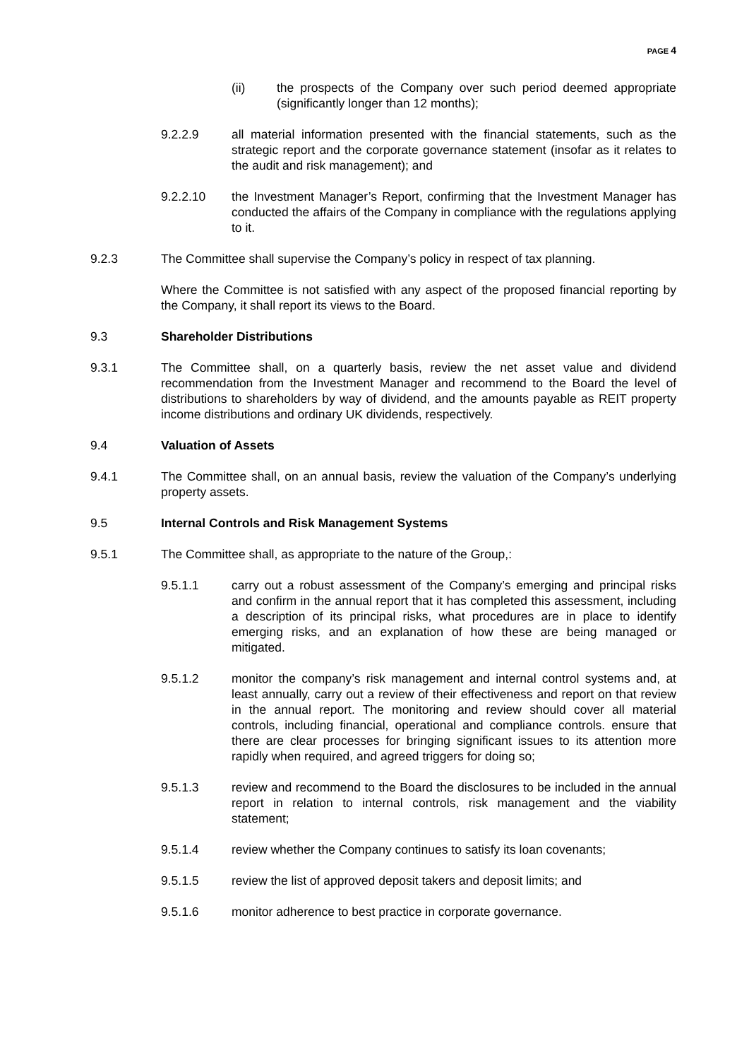PAGE 4
(ii) the prospects of the Company over such period deemed appropriate (significantly longer than 12 months);
9.2.2.9 all material information presented with the financial statements, such as the strategic report and the corporate governance statement (insofar as it relates to the audit and risk management); and
9.2.2.10 the Investment Manager’s Report, confirming that the Investment Manager has conducted the affairs of the Company in compliance with the regulations applying to it.
9.2.3 The Committee shall supervise the Company’s policy in respect of tax planning.
Where the Committee is not satisfied with any aspect of the proposed financial reporting by the Company, it shall report its views to the Board.
9.3 Shareholder Distributions
9.3.1 The Committee shall, on a quarterly basis, review the net asset value and dividend recommendation from the Investment Manager and recommend to the Board the level of distributions to shareholders by way of dividend, and the amounts payable as REIT property income distributions and ordinary UK dividends, respectively.
9.4 Valuation of Assets
9.4.1 The Committee shall, on an annual basis, review the valuation of the Company’s underlying property assets.
9.5 Internal Controls and Risk Management Systems
9.5.1 The Committee shall, as appropriate to the nature of the Group,:
9.5.1.1 carry out a robust assessment of the Company’s emerging and principal risks and confirm in the annual report that it has completed this assessment, including a description of its principal risks, what procedures are in place to identify emerging risks, and an explanation of how these are being managed or mitigated.
9.5.1.2 monitor the company’s risk management and internal control systems and, at least annually, carry out a review of their effectiveness and report on that review in the annual report. The monitoring and review should cover all material controls, including financial, operational and compliance controls. ensure that there are clear processes for bringing significant issues to its attention more rapidly when required, and agreed triggers for doing so;
9.5.1.3 review and recommend to the Board the disclosures to be included in the annual report in relation to internal controls, risk management and the viability statement;
9.5.1.4 review whether the Company continues to satisfy its loan covenants;
9.5.1.5 review the list of approved deposit takers and deposit limits; and
9.5.1.6 monitor adherence to best practice in corporate governance.